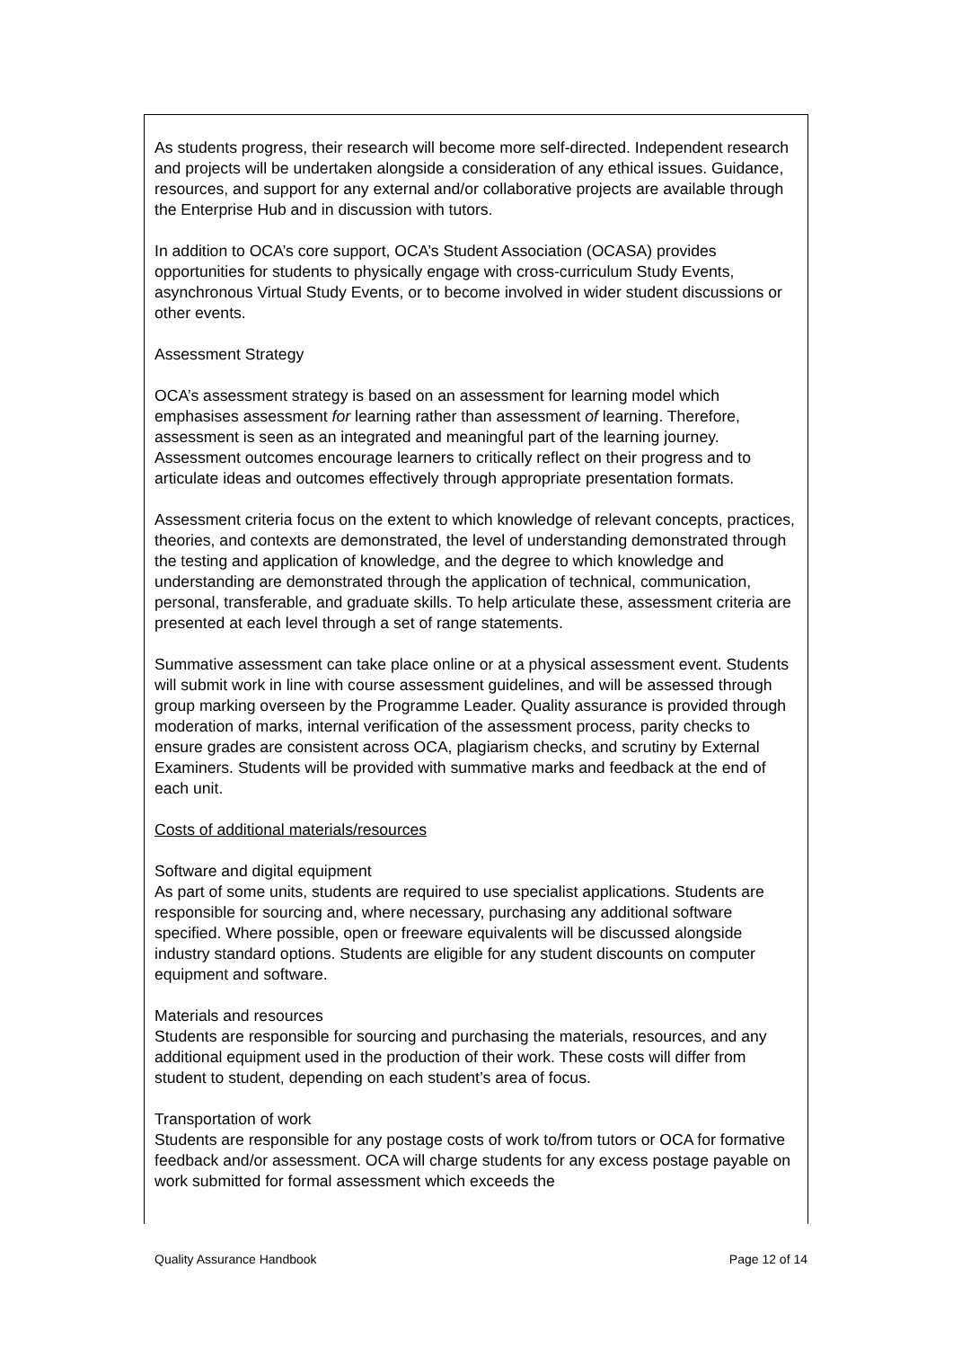As students progress, their research will become more self-directed. Independent research and projects will be undertaken alongside a consideration of any ethical issues. Guidance, resources, and support for any external and/or collaborative projects are available through the Enterprise Hub and in discussion with tutors.
In addition to OCA’s core support, OCA’s Student Association (OCASA) provides opportunities for students to physically engage with cross-curriculum Study Events, asynchronous Virtual Study Events, or to become involved in wider student discussions or other events.
Assessment Strategy
OCA’s assessment strategy is based on an assessment for learning model which emphasises assessment for learning rather than assessment of learning. Therefore, assessment is seen as an integrated and meaningful part of the learning journey. Assessment outcomes encourage learners to critically reflect on their progress and to articulate ideas and outcomes effectively through appropriate presentation formats.
Assessment criteria focus on the extent to which knowledge of relevant concepts, practices, theories, and contexts are demonstrated, the level of understanding demonstrated through the testing and application of knowledge, and the degree to which knowledge and understanding are demonstrated through the application of technical, communication, personal, transferable, and graduate skills. To help articulate these, assessment criteria are presented at each level through a set of range statements.
Summative assessment can take place online or at a physical assessment event. Students will submit work in line with course assessment guidelines, and will be assessed through group marking overseen by the Programme Leader. Quality assurance is provided through moderation of marks, internal verification of the assessment process, parity checks to ensure grades are consistent across OCA, plagiarism checks, and scrutiny by External Examiners. Students will be provided with summative marks and feedback at the end of each unit.
Costs of additional materials/resources
Software and digital equipment
As part of some units, students are required to use specialist applications. Students are responsible for sourcing and, where necessary, purchasing any additional software specified. Where possible, open or freeware equivalents will be discussed alongside industry standard options. Students are eligible for any student discounts on computer equipment and software.
Materials and resources
Students are responsible for sourcing and purchasing the materials, resources, and any additional equipment used in the production of their work. These costs will differ from student to student, depending on each student’s area of focus.
Transportation of work
Students are responsible for any postage costs of work to/from tutors or OCA for formative feedback and/or assessment. OCA will charge students for any excess postage payable on work submitted for formal assessment which exceeds the
Quality Assurance Handbook Page 12 of 14